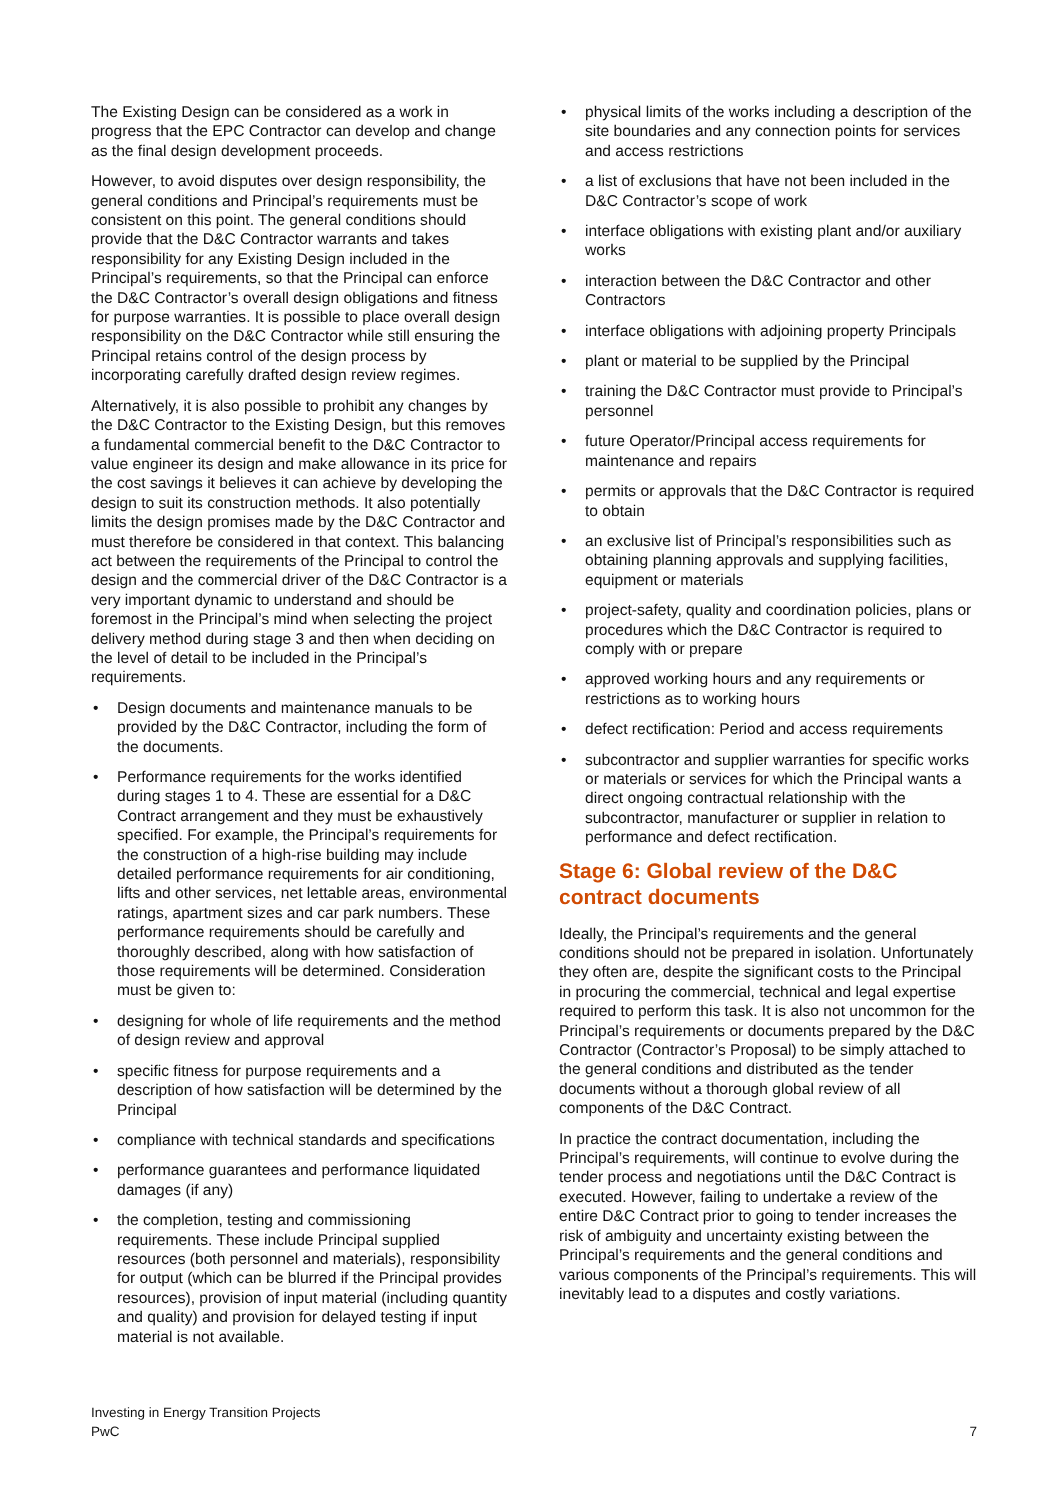The Existing Design can be considered as a work in progress that the EPC Contractor can develop and change as the final design development proceeds.
However, to avoid disputes over design responsibility, the general conditions and Principal’s requirements must be consistent on this point. The general conditions should provide that the D&C Contractor warrants and takes responsibility for any Existing Design included in the Principal’s requirements, so that the Principal can enforce the D&C Contractor’s overall design obligations and fitness for purpose warranties. It is possible to place overall design responsibility on the D&C Contractor while still ensuring the Principal retains control of the design process by incorporating carefully drafted design review regimes.
Alternatively, it is also possible to prohibit any changes by the D&C Contractor to the Existing Design, but this removes a fundamental commercial benefit to the D&C Contractor to value engineer its design and make allowance in its price for the cost savings it believes it can achieve by developing the design to suit its construction methods. It also potentially limits the design promises made by the D&C Contractor and must therefore be considered in that context. This balancing act between the requirements of the Principal to control the design and the commercial driver of the D&C Contractor is a very important dynamic to understand and should be foremost in the Principal’s mind when selecting the project delivery method during stage 3 and then when deciding on the level of detail to be included in the Principal’s requirements.
• Design documents and maintenance manuals to be provided by the D&C Contractor, including the form of the documents.
• Performance requirements for the works identified during stages 1 to 4. These are essential for a D&C Contract arrangement and they must be exhaustively specified. For example, the Principal’s requirements for the construction of a high-rise building may include detailed performance requirements for air conditioning, lifts and other services, net lettable areas, environmental ratings, apartment sizes and car park numbers. These performance requirements should be carefully and thoroughly described, along with how satisfaction of those requirements will be determined. Consideration must be given to:
• designing for whole of life requirements and the method of design review and approval
• specific fitness for purpose requirements and a description of how satisfaction will be determined by the Principal
• compliance with technical standards and specifications
• performance guarantees and performance liquidated damages (if any)
• the completion, testing and commissioning requirements. These include Principal supplied resources (both personnel and materials), responsibility for output (which can be blurred if the Principal provides resources), provision of input material (including quantity and quality) and provision for delayed testing if input material is not available.
• physical limits of the works including a description of the site boundaries and any connection points for services and access restrictions
• a list of exclusions that have not been included in the D&C Contractor’s scope of work
• interface obligations with existing plant and/or auxiliary works
• interaction between the D&C Contractor and other Contractors
• interface obligations with adjoining property Principals
• plant or material to be supplied by the Principal
• training the D&C Contractor must provide to Principal’s personnel
• future Operator/Principal access requirements for maintenance and repairs
• permits or approvals that the D&C Contractor is required to obtain
• an exclusive list of Principal’s responsibilities such as obtaining planning approvals and supplying facilities, equipment or materials
• project-safety, quality and coordination policies, plans or procedures which the D&C Contractor is required to comply with or prepare
• approved working hours and any requirements or restrictions as to working hours
• defect rectification: Period and access requirements
• subcontractor and supplier warranties for specific works or materials or services for which the Principal wants a direct ongoing contractual relationship with the subcontractor, manufacturer or supplier in relation to performance and defect rectification.
Stage 6: Global review of the D&C contract documents
Ideally, the Principal’s requirements and the general conditions should not be prepared in isolation. Unfortunately they often are, despite the significant costs to the Principal in procuring the commercial, technical and legal expertise required to perform this task. It is also not uncommon for the Principal’s requirements or documents prepared by the D&C Contractor (Contractor’s Proposal) to be simply attached to the general conditions and distributed as the tender documents without a thorough global review of all components of the D&C Contract.
In practice the contract documentation, including the Principal’s requirements, will continue to evolve during the tender process and negotiations until the D&C Contract is executed. However, failing to undertake a review of the entire D&C Contract prior to going to tender increases the risk of ambiguity and uncertainty existing between the Principal’s requirements and the general conditions and various components of the Principal’s requirements. This will inevitably lead to a disputes and costly variations.
Investing in Energy Transition Projects
PwC
7